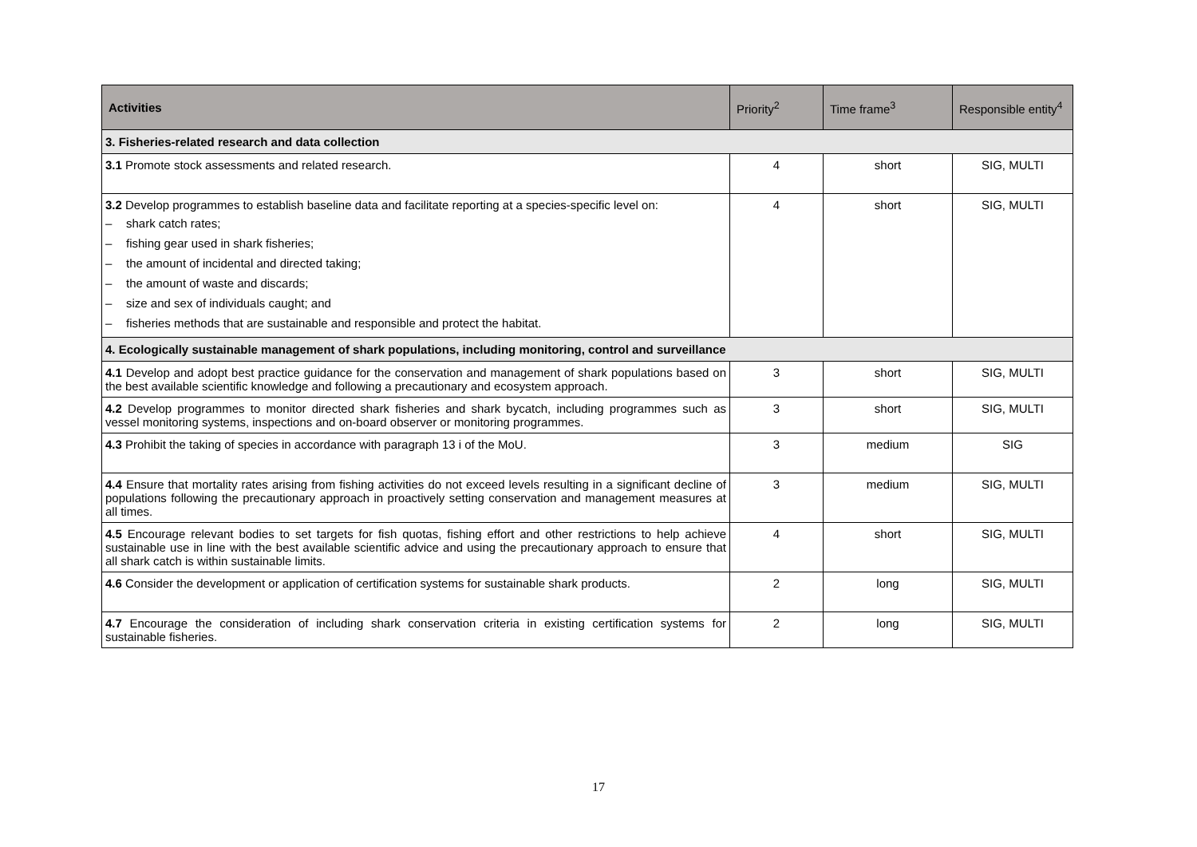| Activities | Priority<sup>2</sup> | Time frame<sup>3</sup> | Responsible entity<sup>4</sup> |
| --- | --- | --- | --- |
| 3. Fisheries-related research and data collection | | | |
| 3.1 Promote stock assessments and related research. | 4 | short | SIG, MULTI |
| 3.2 Develop programmes to establish baseline data and facilitate reporting at a species-specific level on: – shark catch rates; – fishing gear used in shark fisheries; – the amount of incidental and directed taking; – the amount of waste and discards; – size and sex of individuals caught; and – fisheries methods that are sustainable and responsible and protect the habitat. | 4 | short | SIG, MULTI |
| 4. Ecologically sustainable management of shark populations, including monitoring, control and surveillance | | | |
| 4.1 Develop and adopt best practice guidance for the conservation and management of shark populations based on the best available scientific knowledge and following a precautionary and ecosystem approach. | 3 | short | SIG, MULTI |
| 4.2 Develop programmes to monitor directed shark fisheries and shark bycatch, including programmes such as vessel monitoring systems, inspections and on-board observer or monitoring programmes. | 3 | short | SIG, MULTI |
| 4.3 Prohibit the taking of species in accordance with paragraph 13 i of the MoU. | 3 | medium | SIG |
| 4.4 Ensure that mortality rates arising from fishing activities do not exceed levels resulting in a significant decline of populations following the precautionary approach in proactively setting conservation and management measures at all times. | 3 | medium | SIG, MULTI |
| 4.5 Encourage relevant bodies to set targets for fish quotas, fishing effort and other restrictions to help achieve sustainable use in line with the best available scientific advice and using the precautionary approach to ensure that all shark catch is within sustainable limits. | 4 | short | SIG, MULTI |
| 4.6 Consider the development or application of certification systems for sustainable shark products. | 2 | long | SIG, MULTI |
| 4.7 Encourage the consideration of including shark conservation criteria in existing certification systems for sustainable fisheries. | 2 | long | SIG, MULTI |
17